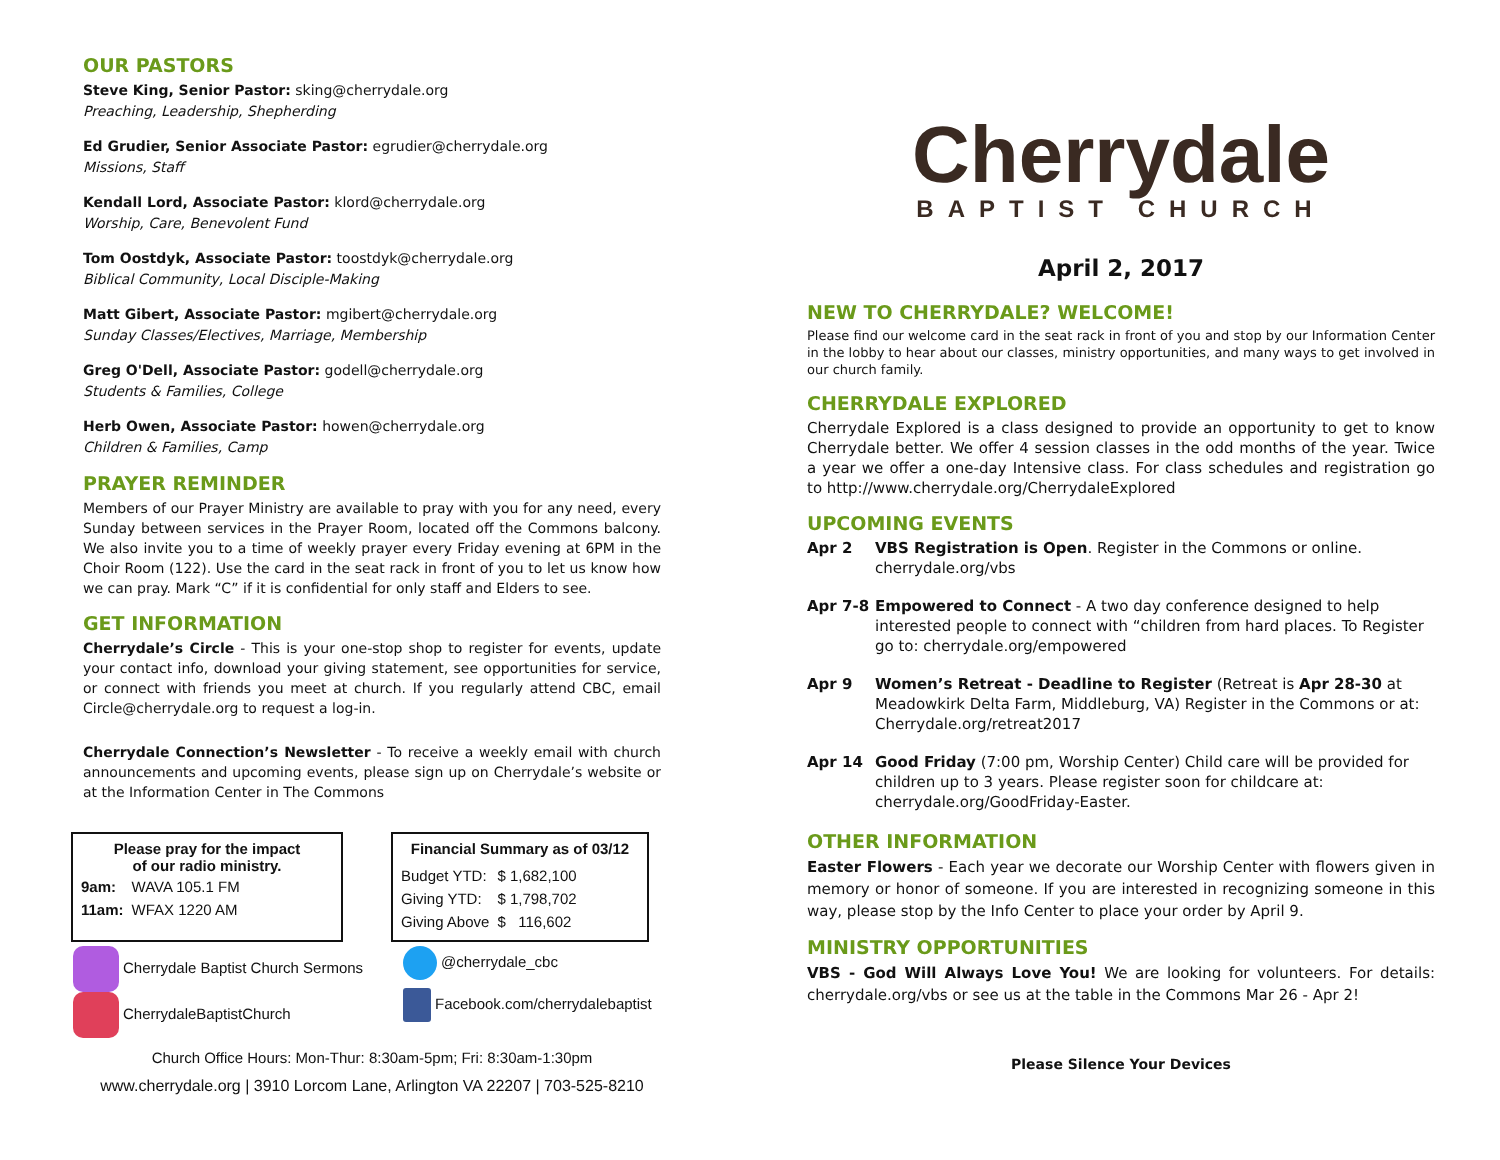OUR PASTORS
Steve King, Senior Pastor: sking@cherrydale.org
Preaching, Leadership, Shepherding
Ed Grudier, Senior Associate Pastor: egrudier@cherrydale.org
Missions, Staff
Kendall Lord, Associate Pastor: klord@cherrydale.org
Worship, Care, Benevolent Fund
Tom Oostdyk, Associate Pastor: toostdyk@cherrydale.org
Biblical Community, Local Disciple-Making
Matt Gibert, Associate Pastor: mgibert@cherrydale.org
Sunday Classes/Electives, Marriage, Membership
Greg O'Dell, Associate Pastor: godell@cherrydale.org
Students & Families, College
Herb Owen, Associate Pastor: howen@cherrydale.org
Children & Families, Camp
PRAYER REMINDER
Members of our Prayer Ministry are available to pray with you for any need, every Sunday between services in the Prayer Room, located off the Commons balcony. We also invite you to a time of weekly prayer every Friday evening at 6PM in the Choir Room (122). Use the card in the seat rack in front of you to let us know how we can pray. Mark “C” if it is confidential for only staff and Elders to see.
GET INFORMATION
Cherrydale’s Circle - This is your one-stop shop to register for events, update your contact info, download your giving statement, see opportunities for service, or connect with friends you meet at church. If you regularly attend CBC, email Circle@cherrydale.org to request a log-in.
Cherrydale Connection’s Newsletter - To receive a weekly email with church announcements and upcoming events, please sign up on Cherrydale’s website or at the Information Center in The Commons
Please pray for the impact
of our radio ministry.
| 9am: | WAVA 105.1 FM |
| 11am: | WFAX 1220 AM |
Financial Summary as of 03/12
| Budget YTD: | $ 1,682,100 |
| Giving YTD: | $ 1,798,702 |
| Giving Above | $ 116,602 |
Cherrydale Baptist Church Sermons
CherrydaleBaptistChurch
@cherrydale_cbc
Facebook.com/cherrydalebaptist
Church Office Hours: Mon-Thur: 8:30am-5pm; Fri: 8:30am-1:30pm
www.cherrydale.org | 3910 Lorcom Lane, Arlington VA 22207 | 703-525-8210
Cherrydale
BAPTIST CHURCH
April 2, 2017
NEW TO CHERRYDALE? WELCOME!
Please find our welcome card in the seat rack in front of you and stop by our Information Center in the lobby to hear about our classes, ministry opportunities, and many ways to get involved in our church family.
CHERRYDALE EXPLORED
Cherrydale Explored is a class designed to provide an opportunity to get to know Cherrydale better. We offer 4 session classes in the odd months of the year. Twice a year we offer a one-day Intensive class. For class schedules and registration go to http://www.cherrydale.org/CherrydaleExplored
UPCOMING EVENTS
Apr 2 VBS Registration is Open. Register in the Commons or online. cherrydale.org/vbs
Apr 7-8 Empowered to Connect - A two day conference designed to help interested people to connect with “children from hard places. To Register go to: cherrydale.org/empowered
Apr 9 Women’s Retreat - Deadline to Register (Retreat is Apr 28-30 at Meadowkirk Delta Farm, Middleburg, VA) Register in the Commons or at: Cherrydale.org/retreat2017
Apr 14 Good Friday (7:00 pm, Worship Center) Child care will be provided for children up to 3 years. Please register soon for childcare at: cherrydale.org/GoodFriday-Easter.
OTHER INFORMATION
Easter Flowers - Each year we decorate our Worship Center with flowers given in memory or honor of someone. If you are interested in recognizing someone in this way, please stop by the Info Center to place your order by April 9.
MINISTRY OPPORTUNITIES
VBS - God Will Always Love You! We are looking for volunteers. For details: cherrydale.org/vbs or see us at the table in the Commons Mar 26 - Apr 2!
Please Silence Your Devices